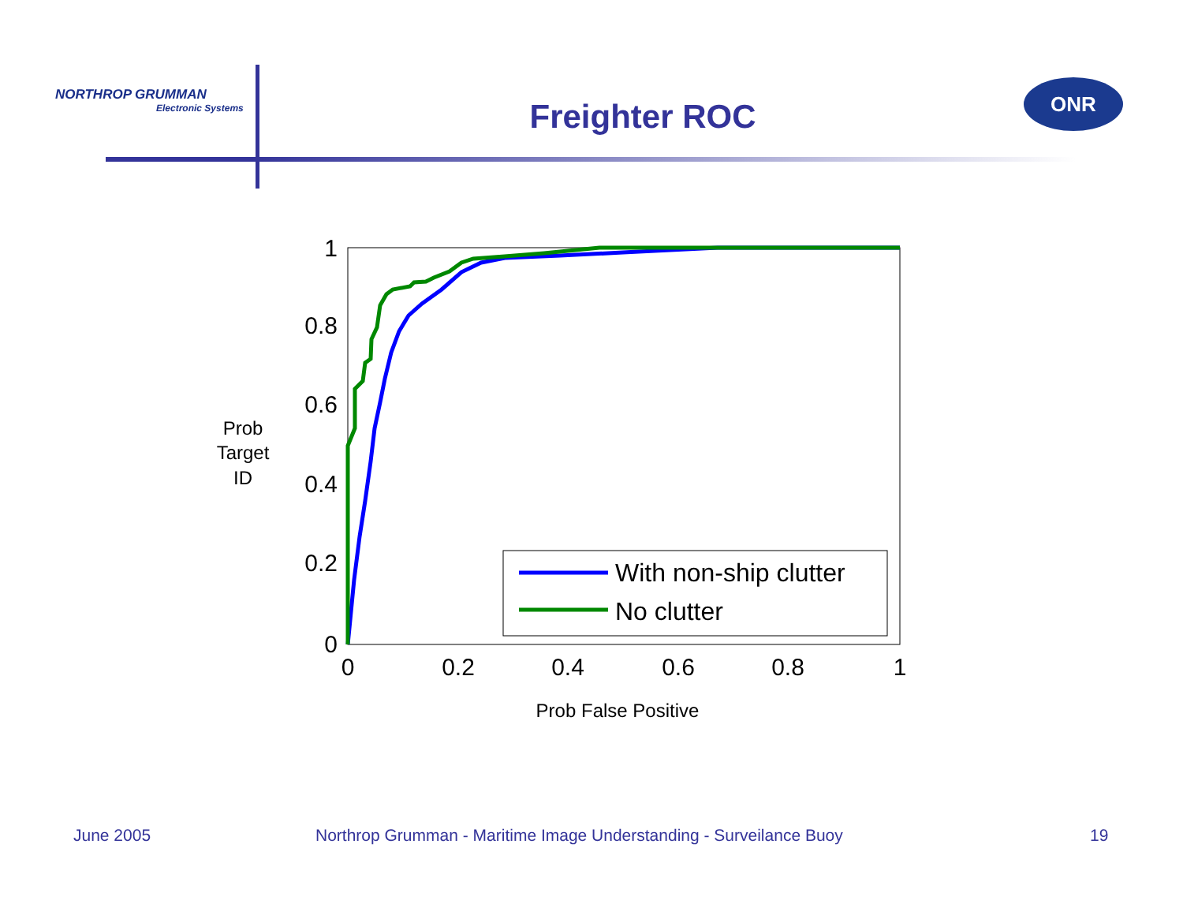NORTHROP GRUMMAN
Electronic Systems
Freighter ROC
ONR
1
0.8
0.6
0.4
0.2
0
0
0.2
0.4
0.6
0.8
1
Prob
Target
ID
Prob False Positive
With non-ship clutter
No clutter
June 2005
Northrop Grumman - Maritime Image Understanding - Surveilance Buoy
19